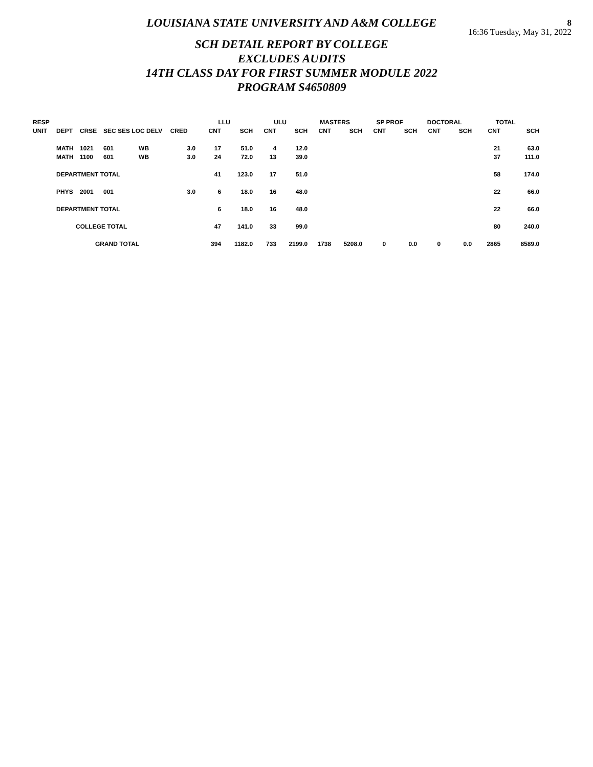LOUISIANA STATE UNIVERSITY AND A&M COLLEGE
SCH DETAIL REPORT BY COLLEGE
EXCLUDES AUDITS
14TH CLASS DAY FOR FIRST SUMMER MODULE 2022
PROGRAM S4650809
8
16:36 Tuesday, May 31, 2022
| RESP | | | | | | LLU | | ULU | | MASTERS | | SP PROF | | DOCTORAL | | TOTAL | |
| --- | --- | --- | --- | --- | --- | --- | --- | --- | --- | --- | --- | --- | --- | --- | --- | --- | --- |
| UNIT | DEPT | CRSE | SEC SES LOC DELV | | CRED | CNT | SCH | CNT | SCH | CNT | SCH | CNT | SCH | CNT | SCH | CNT | SCH |
| | MATH | 1021 | 601 | WB | 3.0 | 17 | 51.0 | 4 | 12.0 | | | | | | | 21 | 63.0 |
| | MATH | 1100 | 601 | WB | 3.0 | 24 | 72.0 | 13 | 39.0 | | | | | | | 37 | 111.0 |
| | DEPARTMENT TOTAL | | | | | 41 | 123.0 | 17 | 51.0 | | | | | | | 58 | 174.0 |
| | PHYS | 2001 | 001 | | 3.0 | 6 | 18.0 | 16 | 48.0 | | | | | | | 22 | 66.0 |
| | DEPARTMENT TOTAL | | | | | 6 | 18.0 | 16 | 48.0 | | | | | | | 22 | 66.0 |
| | COLLEGE TOTAL | | | | | 47 | 141.0 | 33 | 99.0 | | | | | | | 80 | 240.0 |
| | GRAND TOTAL | | | | | 394 | 1182.0 | 733 | 2199.0 | 1738 | 5208.0 | 0 | 0.0 | 0 | 0.0 | 2865 | 8589.0 |